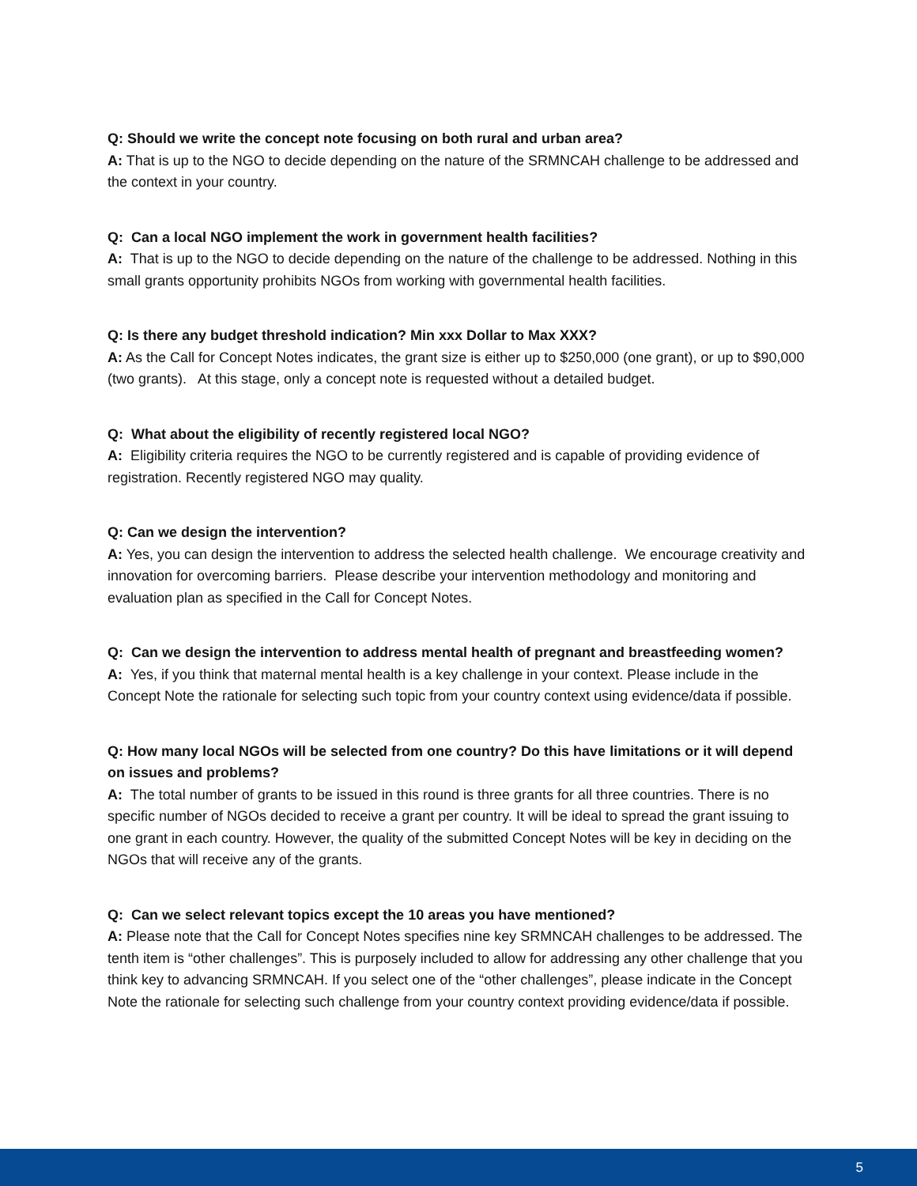Q: Should we write the concept note focusing on both rural and urban area?
A: That is up to the NGO to decide depending on the nature of the SRMNCAH challenge to be addressed and the context in your country.
Q: Can a local NGO implement the work in government health facilities?
A: That is up to the NGO to decide depending on the nature of the challenge to be addressed. Nothing in this small grants opportunity prohibits NGOs from working with governmental health facilities.
Q: Is there any budget threshold indication? Min xxx Dollar to Max XXX?
A: As the Call for Concept Notes indicates, the grant size is either up to $250,000 (one grant), or up to $90,000 (two grants). At this stage, only a concept note is requested without a detailed budget.
Q: What about the eligibility of recently registered local NGO?
A: Eligibility criteria requires the NGO to be currently registered and is capable of providing evidence of registration. Recently registered NGO may quality.
Q: Can we design the intervention?
A: Yes, you can design the intervention to address the selected health challenge. We encourage creativity and innovation for overcoming barriers. Please describe your intervention methodology and monitoring and evaluation plan as specified in the Call for Concept Notes.
Q: Can we design the intervention to address mental health of pregnant and breastfeeding women?
A: Yes, if you think that maternal mental health is a key challenge in your context. Please include in the Concept Note the rationale for selecting such topic from your country context using evidence/data if possible.
Q: How many local NGOs will be selected from one country? Do this have limitations or it will depend on issues and problems?
A: The total number of grants to be issued in this round is three grants for all three countries. There is no specific number of NGOs decided to receive a grant per country. It will be ideal to spread the grant issuing to one grant in each country. However, the quality of the submitted Concept Notes will be key in deciding on the NGOs that will receive any of the grants.
Q: Can we select relevant topics except the 10 areas you have mentioned?
A: Please note that the Call for Concept Notes specifies nine key SRMNCAH challenges to be addressed. The tenth item is “other challenges”. This is purposely included to allow for addressing any other challenge that you think key to advancing SRMNCAH. If you select one of the “other challenges”, please indicate in the Concept Note the rationale for selecting such challenge from your country context providing evidence/data if possible.
5